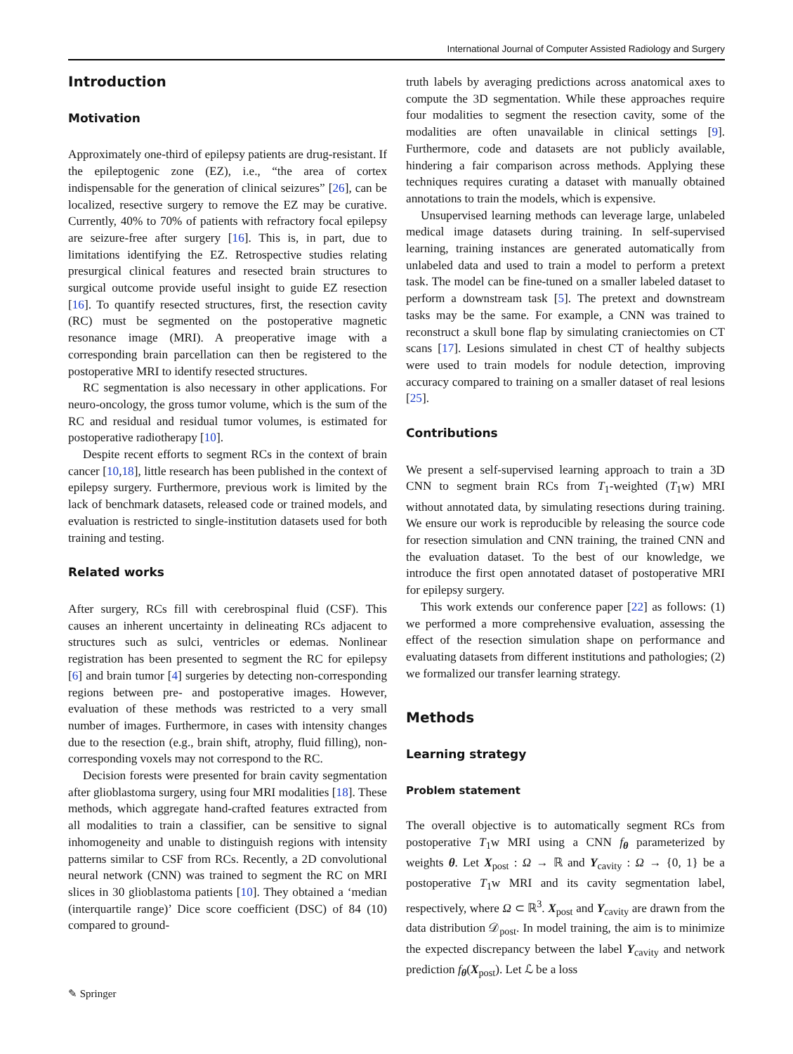International Journal of Computer Assisted Radiology and Surgery
Introduction
Motivation
Approximately one-third of epilepsy patients are drug-resistant. If the epileptogenic zone (EZ), i.e., “the area of cortex indispensable for the generation of clinical seizures” [26], can be localized, resective surgery to remove the EZ may be curative. Currently, 40% to 70% of patients with refractory focal epilepsy are seizure-free after surgery [16]. This is, in part, due to limitations identifying the EZ. Retrospective studies relating presurgical clinical features and resected brain structures to surgical outcome provide useful insight to guide EZ resection [16]. To quantify resected structures, first, the resection cavity (RC) must be segmented on the postoperative magnetic resonance image (MRI). A preoperative image with a corresponding brain parcellation can then be registered to the postoperative MRI to identify resected structures.
RC segmentation is also necessary in other applications. For neuro-oncology, the gross tumor volume, which is the sum of the RC and residual and residual tumor volumes, is estimated for postoperative radiotherapy [10].
Despite recent efforts to segment RCs in the context of brain cancer [10,18], little research has been published in the context of epilepsy surgery. Furthermore, previous work is limited by the lack of benchmark datasets, released code or trained models, and evaluation is restricted to single-institution datasets used for both training and testing.
Related works
After surgery, RCs fill with cerebrospinal fluid (CSF). This causes an inherent uncertainty in delineating RCs adjacent to structures such as sulci, ventricles or edemas. Nonlinear registration has been presented to segment the RC for epilepsy [6] and brain tumor [4] surgeries by detecting non-corresponding regions between pre- and postoperative images. However, evaluation of these methods was restricted to a very small number of images. Furthermore, in cases with intensity changes due to the resection (e.g., brain shift, atrophy, fluid filling), non-corresponding voxels may not correspond to the RC.
Decision forests were presented for brain cavity segmentation after glioblastoma surgery, using four MRI modalities [18]. These methods, which aggregate hand-crafted features extracted from all modalities to train a classifier, can be sensitive to signal inhomogeneity and unable to distinguish regions with intensity patterns similar to CSF from RCs. Recently, a 2D convolutional neural network (CNN) was trained to segment the RC on MRI slices in 30 glioblastoma patients [10]. They obtained a ‘median (interquartile range)’ Dice score coefficient (DSC) of 84 (10) compared to ground-
truth labels by averaging predictions across anatomical axes to compute the 3D segmentation. While these approaches require four modalities to segment the resection cavity, some of the modalities are often unavailable in clinical settings [9]. Furthermore, code and datasets are not publicly available, hindering a fair comparison across methods. Applying these techniques requires curating a dataset with manually obtained annotations to train the models, which is expensive.
Unsupervised learning methods can leverage large, unlabeled medical image datasets during training. In self-supervised learning, training instances are generated automatically from unlabeled data and used to train a model to perform a pretext task. The model can be fine-tuned on a smaller labeled dataset to perform a downstream task [5]. The pretext and downstream tasks may be the same. For example, a CNN was trained to reconstruct a skull bone flap by simulating craniectomies on CT scans [17]. Lesions simulated in chest CT of healthy subjects were used to train models for nodule detection, improving accuracy compared to training on a smaller dataset of real lesions [25].
Contributions
We present a self-supervised learning approach to train a 3D CNN to segment brain RCs from T<sub>1</sub>-weighted (T<sub>1</sub>w) MRI without annotated data, by simulating resections during training. We ensure our work is reproducible by releasing the source code for resection simulation and CNN training, the trained CNN and the evaluation dataset. To the best of our knowledge, we introduce the first open annotated dataset of postoperative MRI for epilepsy surgery.
This work extends our conference paper [22] as follows: (1) we performed a more comprehensive evaluation, assessing the effect of the resection simulation shape on performance and evaluating datasets from different institutions and pathologies; (2) we formalized our transfer learning strategy.
Methods
Learning strategy
Problem statement
The overall objective is to automatically segment RCs from postoperative T<sub>1</sub>w MRI using a CNN f<sub>θ</sub> parameterized by weights θ. Let X<sub>post</sub> : Ω → ℝ and Y<sub>cavity</sub> : Ω → {0, 1} be a postoperative T<sub>1</sub>w MRI and its cavity segmentation label, respectively, where Ω ⊂ ℝ<sup>3</sup>. X<sub>post</sub> and Y<sub>cavity</sub> are drawn from the data distribution 𝒟<sub>post</sub>. In model training, the aim is to minimize the expected discrepancy between the label Y<sub>cavity</sub> and network prediction f<sub>θ</sub>(X<sub>post</sub>). Let ℒ be a loss
✎ Springer